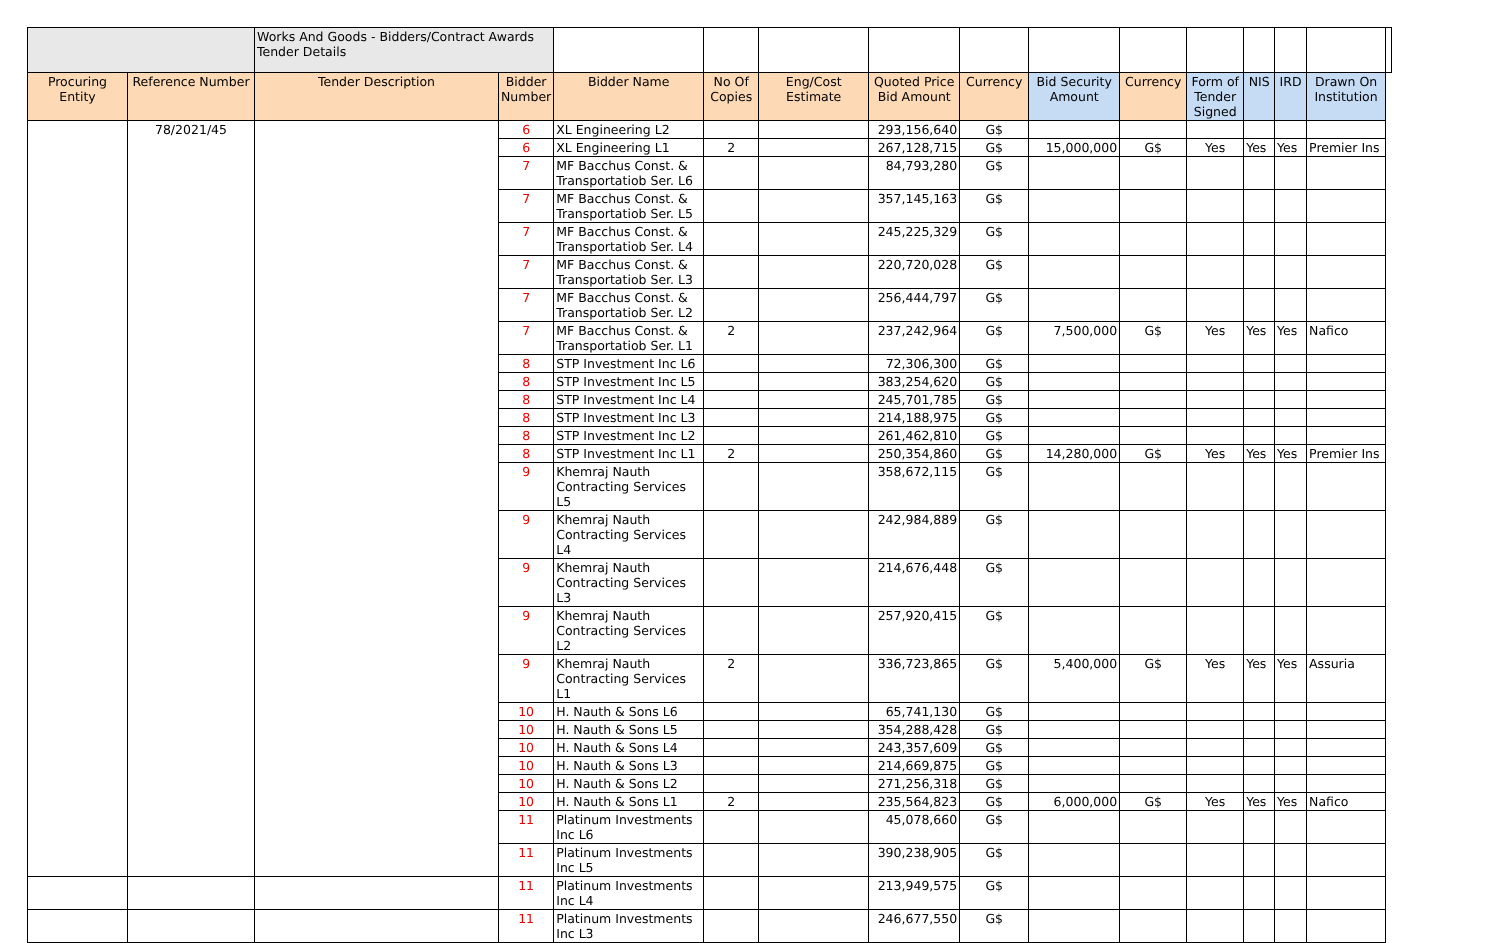| | | Works And Goods - Bidders/Contract Awards Tender Details | | | | | | | | | | | | | |
| Procuring Entity | Reference Number | Tender Description | Bidder Number | Bidder Name | No Of Copies | Eng/Cost Estimate | Quoted Price Bid Amount | Currency | Bid Security Amount | Currency | Form of Tender Signed | NIS | IRD | Drawn On Institution | |
| | 78/2021/45 | | 6 | XL Engineering L2 | | | 293,156,640 | G$ | | | | | | | |
| | | | 6 | XL Engineering L1 | 2 | | 267,128,715 | G$ | 15,000,000 | G$ | Yes | Yes | Yes | Premier Ins | |
| | | | 7 | MF Bacchus Const. & Transportatiob Ser. L6 | | | 84,793,280 | G$ | | | | | | | |
| | | | 7 | MF Bacchus Const. & Transportatiob Ser. L5 | | | 357,145,163 | G$ | | | | | | | |
| | | | 7 | MF Bacchus Const. & Transportatiob Ser. L4 | | | 245,225,329 | G$ | | | | | | | |
| | | | 7 | MF Bacchus Const. & Transportatiob Ser. L3 | | | 220,720,028 | G$ | | | | | | | |
| | | | 7 | MF Bacchus Const. & Transportatiob Ser. L2 | | | 256,444,797 | G$ | | | | | | | |
| | | | 7 | MF Bacchus Const. & Transportatiob Ser. L1 | 2 | | 237,242,964 | G$ | 7,500,000 | G$ | Yes | Yes | Yes | Nafico | |
| | | | 8 | STP Investment Inc L6 | | | 72,306,300 | G$ | | | | | | | |
| | | | 8 | STP Investment Inc L5 | | | 383,254,620 | G$ | | | | | | | |
| | | | 8 | STP Investment Inc L4 | | | 245,701,785 | G$ | | | | | | | |
| | | | 8 | STP Investment Inc L3 | | | 214,188,975 | G$ | | | | | | | |
| | | | 8 | STP Investment Inc L2 | | | 261,462,810 | G$ | | | | | | | |
| | | | 8 | STP Investment Inc L1 | 2 | | 250,354,860 | G$ | 14,280,000 | G$ | Yes | Yes | Yes | Premier Ins | |
| | | | 9 | Khemraj Nauth Contracting Services L5 | | | 358,672,115 | G$ | | | | | | | |
| | | | 9 | Khemraj Nauth Contracting Services L4 | | | 242,984,889 | G$ | | | | | | | |
| | | | 9 | Khemraj Nauth Contracting Services L3 | | | 214,676,448 | G$ | | | | | | | |
| | | | 9 | Khemraj Nauth Contracting Services L2 | | | 257,920,415 | G$ | | | | | | | |
| | | | 9 | Khemraj Nauth Contracting Services L1 | 2 | | 336,723,865 | G$ | 5,400,000 | G$ | Yes | Yes | Yes | Assuria | |
| | | | 10 | H. Nauth & Sons L6 | | | 65,741,130 | G$ | | | | | | | |
| | | | 10 | H. Nauth & Sons L5 | | | 354,288,428 | G$ | | | | | | | |
| | | | 10 | H. Nauth & Sons L4 | | | 243,357,609 | G$ | | | | | | | |
| | | | 10 | H. Nauth & Sons L3 | | | 214,669,875 | G$ | | | | | | | |
| | | | 10 | H. Nauth & Sons L2 | | | 271,256,318 | G$ | | | | | | | |
| | | | 10 | H. Nauth & Sons L1 | 2 | | 235,564,823 | G$ | 6,000,000 | G$ | Yes | Yes | Yes | Nafico | |
| | | | 11 | Platinum Investments Inc L6 | | | 45,078,660 | G$ | | | | | | | |
| | | | 11 | Platinum Investments Inc L5 | | | 390,238,905 | G$ | | | | | | | |
| | | | 11 | Platinum Investments Inc L4 | | | 213,949,575 | G$ | | | | | | | |
| | | | 11 | Platinum Investments Inc L3 | | | 246,677,550 | G$ | | | | | | | |